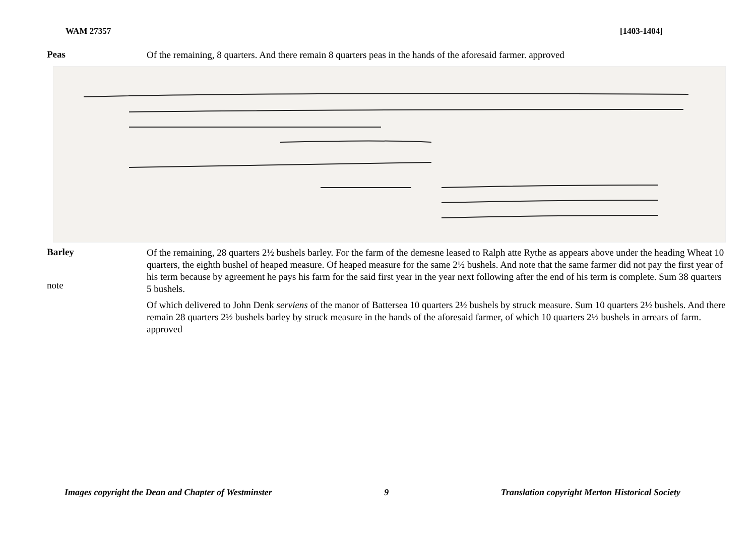WAM 27357 [1403-1404]
Peas
Of the remaining, 8 quarters. And there remain 8 quarters peas in the hands of the aforesaid farmer. approved
Barley
note
Of the remaining, 28 quarters 2½ bushels barley. For the farm of the demesne leased to Ralph atte Rythe as appears above under the heading Wheat 10 quarters, the eighth bushel of heaped measure. Of heaped measure for the same 2½ bushels. And note that the same farmer did not pay the first year of his term because by agreement he pays his farm for the said first year in the year next following after the end of his term is complete. Sum 38 quarters 5 bushels.
Of which delivered to John Denk serviens of the manor of Battersea 10 quarters 2½ bushels by struck measure. Sum 10 quarters 2½ bushels. And there remain 28 quarters 2½ bushels barley by struck measure in the hands of the aforesaid farmer, of which 10 quarters 2½ bushels in arrears of farm. approved
Images copyright the Dean and Chapter of Westminster 9 Translation copyright Merton Historical Society